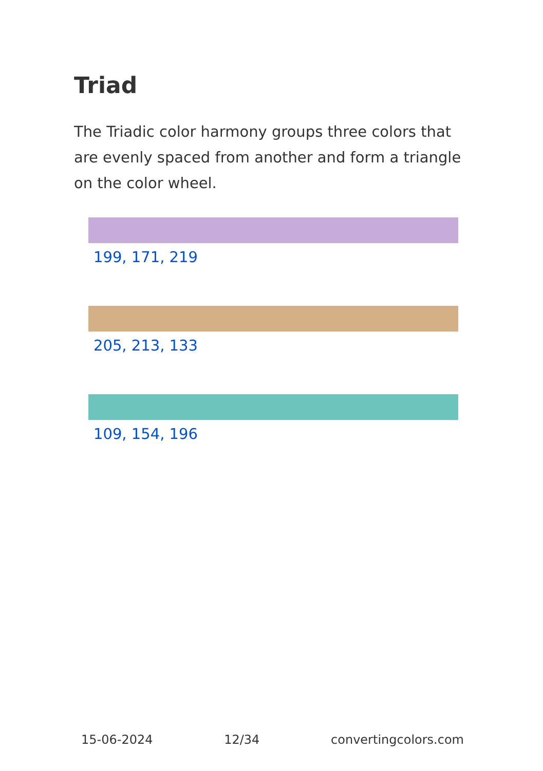Triad
The Triadic color harmony groups three colors that are evenly spaced from another and form a triangle on the color wheel.
199, 171, 219
205, 213, 133
109, 154, 196
15-06-2024 12/34 convertingcolors.com